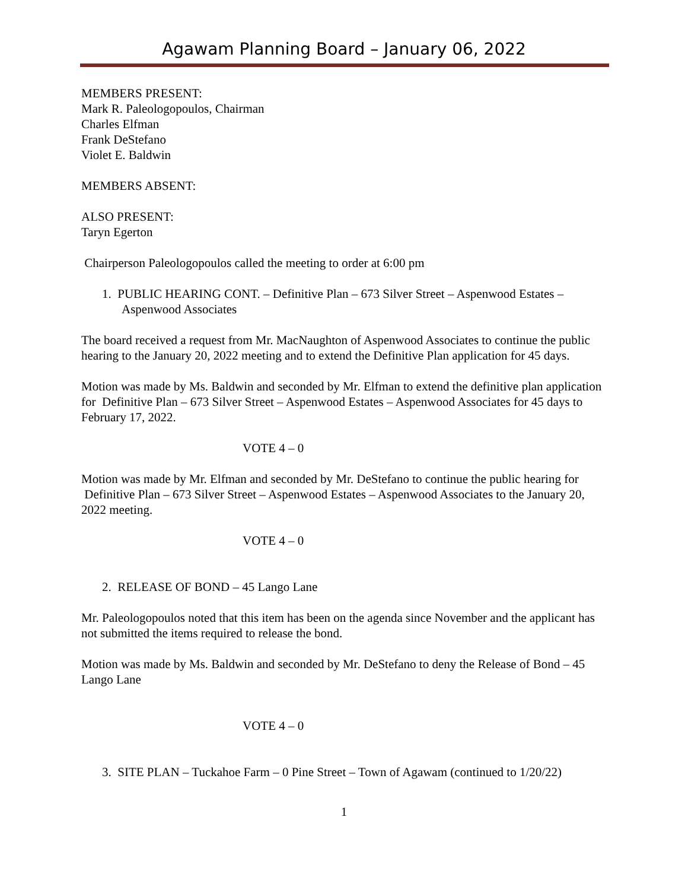Agawam Planning Board – January 06, 2022
MEMBERS PRESENT:
Mark R. Paleologopoulos, Chairman
Charles Elfman
Frank DeStefano
Violet E. Baldwin
MEMBERS ABSENT:
ALSO PRESENT:
Taryn Egerton
Chairperson Paleologopoulos called the meeting to order at 6:00 pm
1. PUBLIC HEARING CONT. – Definitive Plan – 673 Silver Street – Aspenwood Estates – Aspenwood Associates
The board received a request from Mr. MacNaughton of Aspenwood Associates to continue the public hearing to the January 20, 2022 meeting and to extend the Definitive Plan application for 45 days.
Motion was made by Ms. Baldwin and seconded by Mr. Elfman to extend the definitive plan application for Definitive Plan – 673 Silver Street – Aspenwood Estates – Aspenwood Associates for 45 days to February 17, 2022.
VOTE 4 – 0
Motion was made by Mr. Elfman and seconded by Mr. DeStefano to continue the public hearing for Definitive Plan – 673 Silver Street – Aspenwood Estates – Aspenwood Associates to the January 20, 2022 meeting.
VOTE 4 – 0
2. RELEASE OF BOND – 45 Lango Lane
Mr. Paleologopoulos noted that this item has been on the agenda since November and the applicant has not submitted the items required to release the bond.
Motion was made by Ms. Baldwin and seconded by Mr. DeStefano to deny the Release of Bond – 45 Lango Lane
VOTE 4 – 0
3. SITE PLAN – Tuckahoe Farm – 0 Pine Street – Town of Agawam (continued to 1/20/22)
1